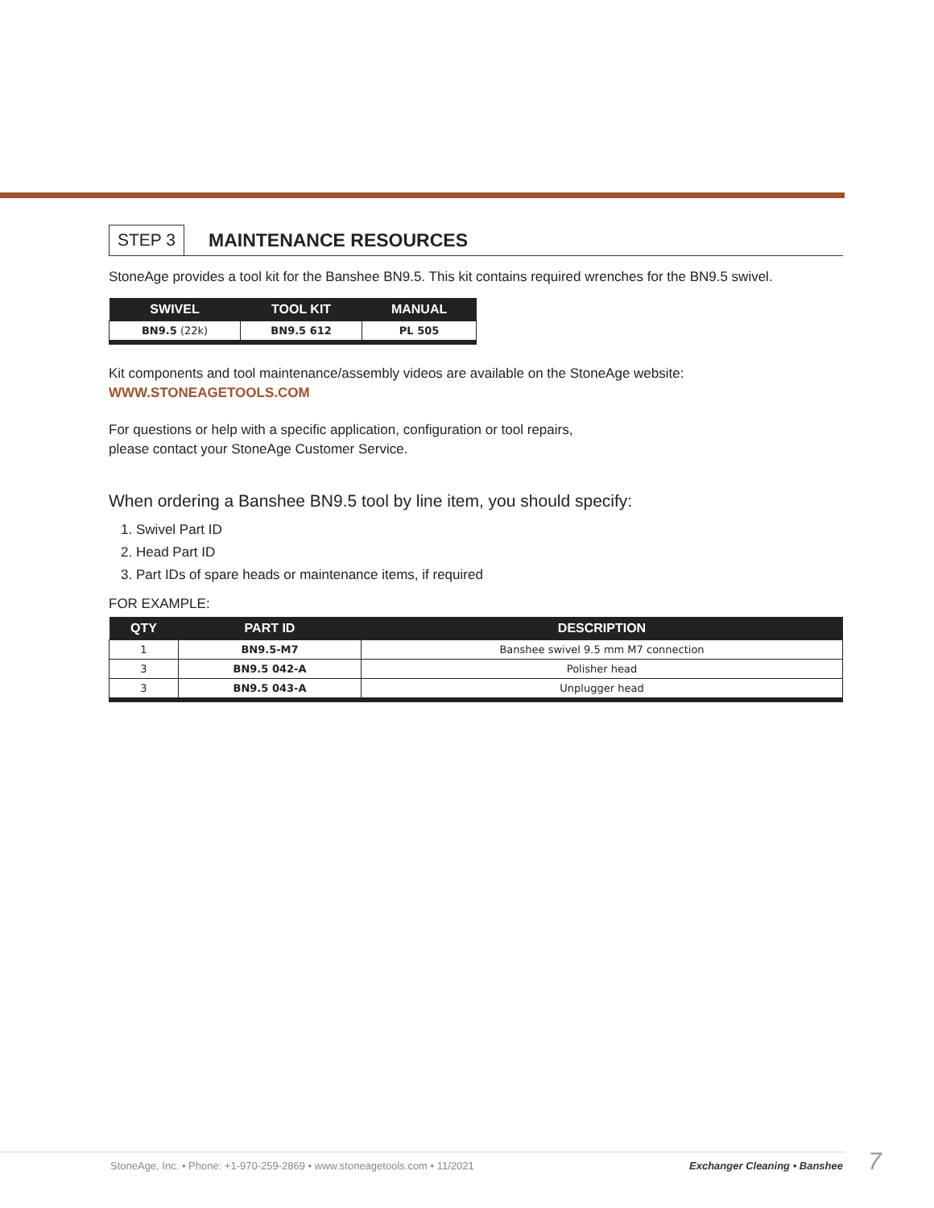STEP 3
MAINTENANCE RESOURCES
StoneAge provides a tool kit for the Banshee BN9.5. This kit contains required wrenches for the BN9.5 swivel.
| SWIVEL | TOOL KIT | MANUAL |
| --- | --- | --- |
| BN9.5 (22k) | BN9.5 612 | PL 505 |
Kit components and tool maintenance/assembly videos are available on the StoneAge website:
WWW.STONEAGETOOLS.COM
For questions or help with a specific application, configuration or tool repairs,
please contact your StoneAge Customer Service.
When ordering a Banshee BN9.5 tool by line item, you should specify:
1. Swivel Part ID
2. Head Part ID
3. Part IDs of spare heads or maintenance items, if required
FOR EXAMPLE:
| QTY | PART ID | DESCRIPTION |
| --- | --- | --- |
| 1 | BN9.5-M7 | Banshee swivel 9.5 mm M7 connection |
| 3 | BN9.5 042-A | Polisher head |
| 3 | BN9.5 043-A | Unplugger head |
StoneAge, Inc. • Phone: +1-970-259-2869 • www.stoneagetools.com • 11/2021 Exchanger Cleaning • Banshee 7